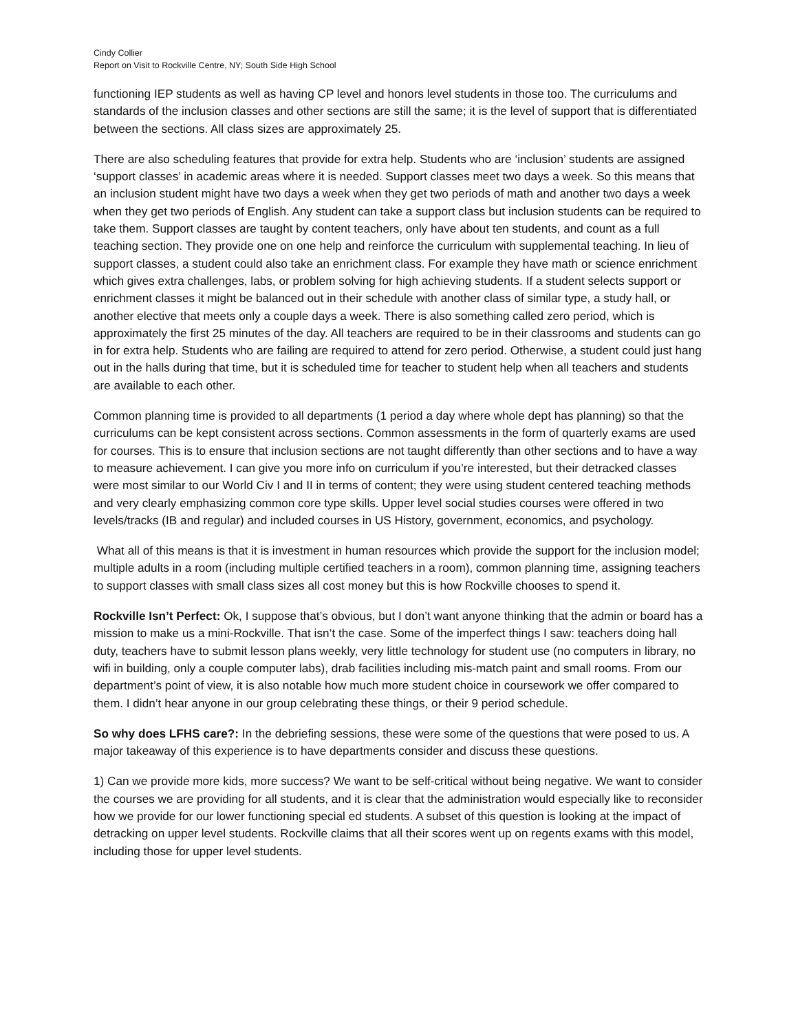Cindy Collier
Report on Visit to Rockville Centre, NY; South Side High School
functioning IEP students as well as having CP level and honors level students in those too. The curriculums and standards of the inclusion classes and other sections are still the same; it is the level of support that is differentiated between the sections. All class sizes are approximately 25.
There are also scheduling features that provide for extra help. Students who are ‘inclusion’ students are assigned ‘support classes’ in academic areas where it is needed. Support classes meet two days a week. So this means that an inclusion student might have two days a week when they get two periods of math and another two days a week when they get two periods of English. Any student can take a support class but inclusion students can be required to take them. Support classes are taught by content teachers, only have about ten students, and count as a full teaching section. They provide one on one help and reinforce the curriculum with supplemental teaching. In lieu of support classes, a student could also take an enrichment class. For example they have math or science enrichment which gives extra challenges, labs, or problem solving for high achieving students. If a student selects support or enrichment classes it might be balanced out in their schedule with another class of similar type, a study hall, or another elective that meets only a couple days a week. There is also something called zero period, which is approximately the first 25 minutes of the day. All teachers are required to be in their classrooms and students can go in for extra help. Students who are failing are required to attend for zero period. Otherwise, a student could just hang out in the halls during that time, but it is scheduled time for teacher to student help when all teachers and students are available to each other.
Common planning time is provided to all departments (1 period a day where whole dept has planning) so that the curriculums can be kept consistent across sections. Common assessments in the form of quarterly exams are used for courses. This is to ensure that inclusion sections are not taught differently than other sections and to have a way to measure achievement. I can give you more info on curriculum if you’re interested, but their detracked classes were most similar to our World Civ I and II in terms of content; they were using student centered teaching methods and very clearly emphasizing common core type skills. Upper level social studies courses were offered in two levels/tracks (IB and regular) and included courses in US History, government, economics, and psychology.
What all of this means is that it is investment in human resources which provide the support for the inclusion model; multiple adults in a room (including multiple certified teachers in a room), common planning time, assigning teachers to support classes with small class sizes all cost money but this is how Rockville chooses to spend it.
Rockville Isn’t Perfect: Ok, I suppose that’s obvious, but I don’t want anyone thinking that the admin or board has a mission to make us a mini-Rockville. That isn’t the case. Some of the imperfect things I saw: teachers doing hall duty, teachers have to submit lesson plans weekly, very little technology for student use (no computers in library, no wifi in building, only a couple computer labs), drab facilities including mis-match paint and small rooms. From our department’s point of view, it is also notable how much more student choice in coursework we offer compared to them. I didn’t hear anyone in our group celebrating these things, or their 9 period schedule.
So why does LFHS care?: In the debriefing sessions, these were some of the questions that were posed to us. A major takeaway of this experience is to have departments consider and discuss these questions.
1) Can we provide more kids, more success? We want to be self-critical without being negative. We want to consider the courses we are providing for all students, and it is clear that the administration would especially like to reconsider how we provide for our lower functioning special ed students. A subset of this question is looking at the impact of detracking on upper level students. Rockville claims that all their scores went up on regents exams with this model, including those for upper level students.